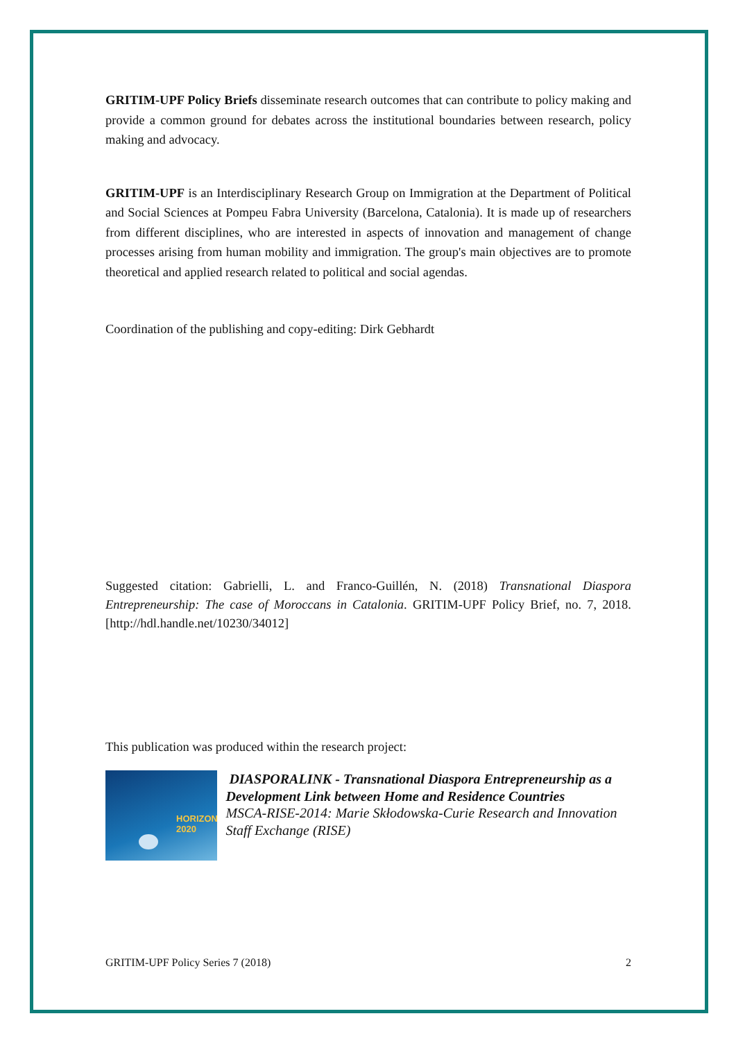GRITIM-UPF Policy Briefs disseminate research outcomes that can contribute to policy making and provide a common ground for debates across the institutional boundaries between research, policy making and advocacy.
GRITIM-UPF is an Interdisciplinary Research Group on Immigration at the Department of Political and Social Sciences at Pompeu Fabra University (Barcelona, Catalonia). It is made up of researchers from different disciplines, who are interested in aspects of innovation and management of change processes arising from human mobility and immigration. The group's main objectives are to promote theoretical and applied research related to political and social agendas.
Coordination of the publishing and copy-editing: Dirk Gebhardt
Suggested citation: Gabrielli, L. and Franco-Guillén, N. (2018) Transnational Diaspora Entrepreneurship: The case of Moroccans in Catalonia. GRITIM-UPF Policy Brief, no. 7, 2018. [http://hdl.handle.net/10230/34012]
This publication was produced within the research project:
HORIZON 2020
DIASPORALINK - Transnational Diaspora Entrepreneurship as a Development Link between Home and Residence Countries
MSCA-RISE-2014: Marie Skłodowska-Curie Research and Innovation Staff Exchange (RISE)
GRITIM-UPF Policy Series 7 (2018) 2